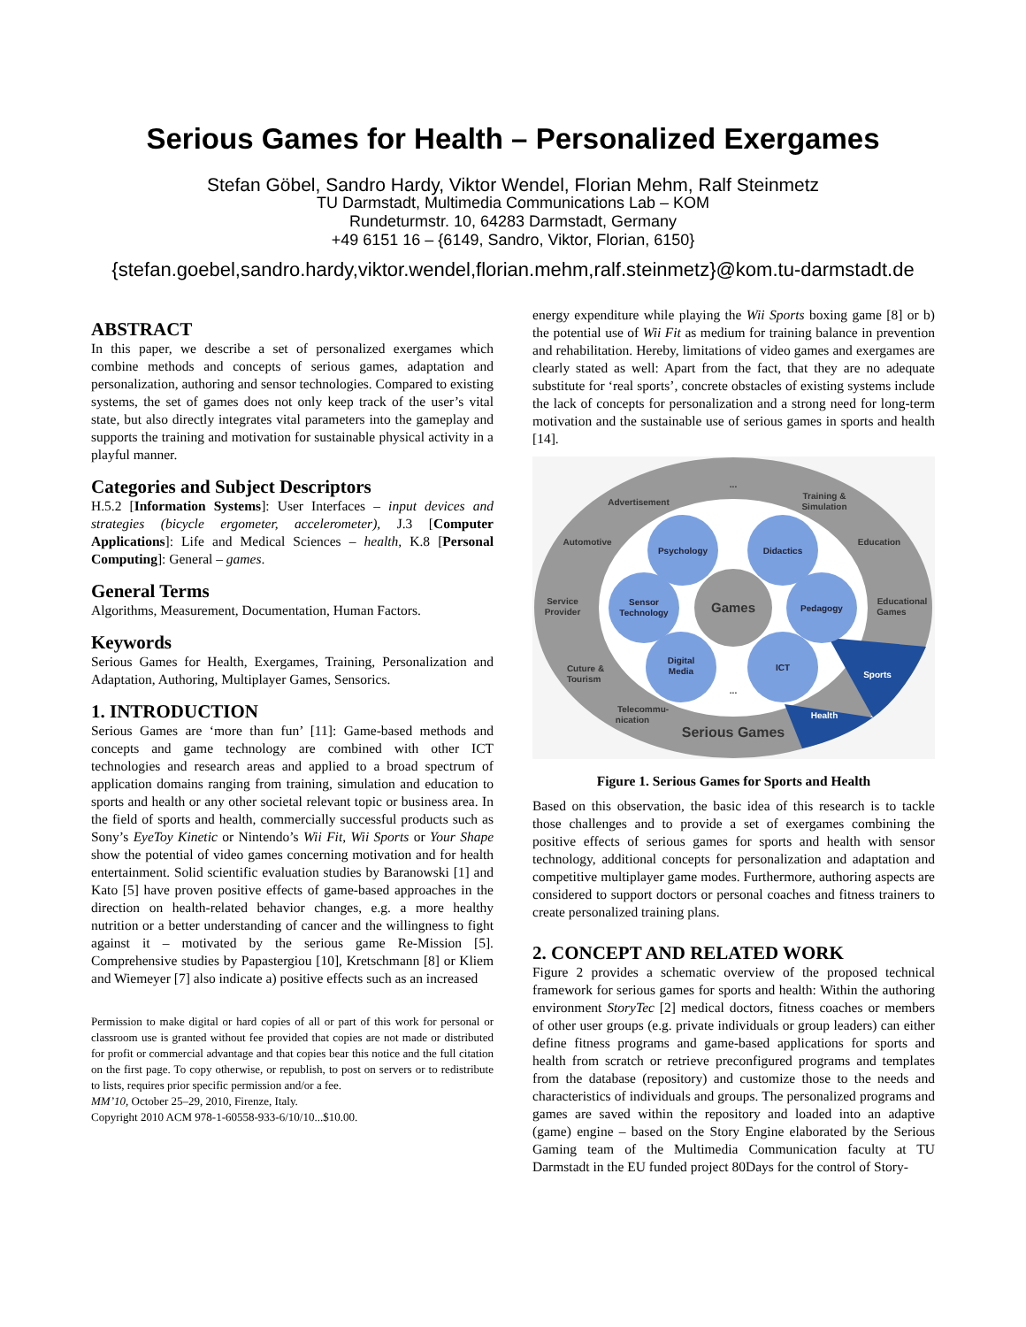Serious Games for Health – Personalized Exergames
Stefan Göbel, Sandro Hardy, Viktor Wendel, Florian Mehm, Ralf Steinmetz
TU Darmstadt, Multimedia Communications Lab – KOM
Rundeturmstr. 10, 64283 Darmstadt, Germany
+49 6151 16 – {6149, Sandro, Viktor, Florian, 6150}
{stefan.goebel,sandro.hardy,viktor.wendel,florian.mehm,ralf.steinmetz}@kom.tu-darmstadt.de
ABSTRACT
In this paper, we describe a set of personalized exergames which combine methods and concepts of serious games, adaptation and personalization, authoring and sensor technologies. Compared to existing systems, the set of games does not only keep track of the user’s vital state, but also directly integrates vital parameters into the gameplay and supports the training and motivation for sustainable physical activity in a playful manner.
Categories and Subject Descriptors
H.5.2 [Information Systems]: User Interfaces – input devices and strategies (bicycle ergometer, accelerometer), J.3 [Computer Applications]: Life and Medical Sciences – health, K.8 [Personal Computing]: General – games.
General Terms
Algorithms, Measurement, Documentation, Human Factors.
Keywords
Serious Games for Health, Exergames, Training, Personalization and Adaptation, Authoring, Multiplayer Games, Sensorics.
1. INTRODUCTION
Serious Games are ‘more than fun’ [11]: Game-based methods and concepts and game technology are combined with other ICT technologies and research areas and applied to a broad spectrum of application domains ranging from training, simulation and education to sports and health or any other societal relevant topic or business area. In the field of sports and health, commercially successful products such as Sony’s EyeToy Kinetic or Nintendo’s Wii Fit, Wii Sports or Your Shape show the potential of video games concerning motivation and for health entertainment. Solid scientific evaluation studies by Baranowski [1] and Kato [5] have proven positive effects of game-based approaches in the direction on health-related behavior changes, e.g. a more healthy nutrition or a better understanding of cancer and the willingness to fight against it – motivated by the serious game Re-Mission [5]. Comprehensive studies by Papastergiou [10], Kretschmann [8] or Kliem and Wiemeyer [7] also indicate a) positive effects such as an increased
Permission to make digital or hard copies of all or part of this work for personal or classroom use is granted without fee provided that copies are not made or distributed for profit or commercial advantage and that copies bear this notice and the full citation on the first page. To copy otherwise, or republish, to post on servers or to redistribute to lists, requires prior specific permission and/or a fee.
MM’10, October 25–29, 2010, Firenze, Italy.
Copyright 2010 ACM 978-1-60558-933-6/10/10...$10.00.
energy expenditure while playing the Wii Sports boxing game [8] or b) the potential use of Wii Fit as medium for training balance in prevention and rehabilitation. Hereby, limitations of video games and exergames are clearly stated as well: Apart from the fact, that they are no adequate substitute for ‘real sports’, concrete obstacles of existing systems include the lack of concepts for personalization and a strong need for long-term motivation and the sustainable use of serious games in sports and health [14].
...
Advertisement
Training &
Simulation
Automotive
Education
Service
Provider
Educational
Games
Cuture &
Tourism
Sports
Health
Telecommu-
nication
Serious Games
Games
Psychology
Didactics
Sensor
Technology
Pedagogy
Digital
Media
ICT
...
Figure 1. Serious Games for Sports and Health
Based on this observation, the basic idea of this research is to tackle those challenges and to provide a set of exergames combining the positive effects of serious games for sports and health with sensor technology, additional concepts for personalization and adaptation and competitive multiplayer game modes. Furthermore, authoring aspects are considered to support doctors or personal coaches and fitness trainers to create personalized training plans.
2. CONCEPT AND RELATED WORK
Figure 2 provides a schematic overview of the proposed technical framework for serious games for sports and health: Within the authoring environment StoryTec [2] medical doctors, fitness coaches or members of other user groups (e.g. private individuals or group leaders) can either define fitness programs and game-based applications for sports and health from scratch or retrieve preconfigured programs and templates from the database (repository) and customize those to the needs and characteristics of individuals and groups. The personalized programs and games are saved within the repository and loaded into an adaptive (game) engine – based on the Story Engine elaborated by the Serious Gaming team of the Multimedia Communication faculty at TU Darmstadt in the EU funded project 80Days for the control of Story-